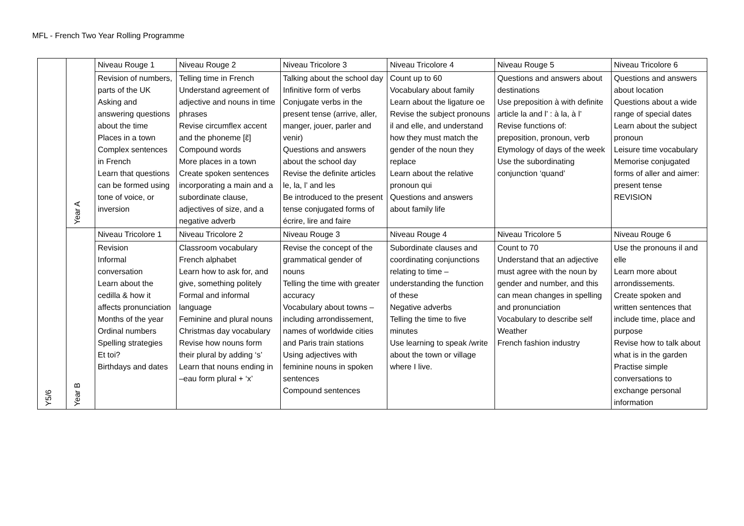MFL - French Two Year Rolling Programme
| Y5/6 | Year A | Niveau Rouge 1 | Niveau Rouge 2 | Niveau Tricolore 3 | Niveau Tricolore 4 | Niveau Rouge 5 | Niveau Tricolore 6 |
| | | Revision of numbers, parts of the UK Asking and answering questions about the time Places in a town Complex sentences in French Learn that questions can be formed using tone of voice, or inversion | Telling time in French Understand agreement of adjective and nouns in time phrases Revise circumflex accent and the phoneme [ɛ̃] Compound words More places in a town Create spoken sentences incorporating a main and a subordinate clause, adjectives of size, and a negative adverb | Talking about the school day Infinitive form of verbs Conjugate verbs in the present tense (arrive, aller, manger, jouer, parler and venir) Questions and answers about the school day Revise the definite articles le, la, l’ and les Be introduced to the present tense conjugated forms of écrire, lire and faire | Count up to 60 Vocabulary about family Learn about the ligature oe Revise the subject pronouns il and elle, and understand how they must match the gender of the noun they replace Learn about the relative pronoun qui Questions and answers about family life | Questions and answers about destinations Use preposition à with definite article la and l’ : à la, à l’ Revise functions of: preposition, pronoun, verb Etymology of days of the week Use the subordinating conjunction ‘quand’ | Questions and answers about location Questions about a wide range of special dates Learn about the subject pronoun Leisure time vocabulary Memorise conjugated forms of aller and aimer: present tense REVISION |
| | Year B | Niveau Tricolore 1 | Niveau Tricolore 2 | Niveau Rouge 3 | Niveau Rouge 4 | Niveau Tricolore 5 | Niveau Rouge 6 |
| | | Revision Informal conversation Learn about the cedilla & how it affects pronunciation Months of the year Ordinal numbers Spelling strategies Et toi? Birthdays and dates | Classroom vocabulary French alphabet Learn how to ask for, and give, something politely Formal and informal language Feminine and plural nouns Christmas day vocabulary Revise how nouns form their plural by adding ‘s’ Learn that nouns ending in –eau form plural + ‘x’ | Revise the concept of the grammatical gender of nouns Telling the time with greater accuracy Vocabulary about towns – including arrondissement, names of worldwide cities and Paris train stations Using adjectives with feminine nouns in spoken sentences Compound sentences | Subordinate clauses and coordinating conjunctions relating to time – understanding the function of these Negative adverbs Telling the time to five minutes Use learning to speak /write about the town or village where I live. | Count to 70 Understand that an adjective must agree with the noun by gender and number, and this can mean changes in spelling and pronunciation Vocabulary to describe self Weather French fashion industry | Use the pronouns il and elle Learn more about arrondissements. Create spoken and written sentences that include time, place and purpose Revise how to talk about what is in the garden Practise simple conversations to exchange personal information |